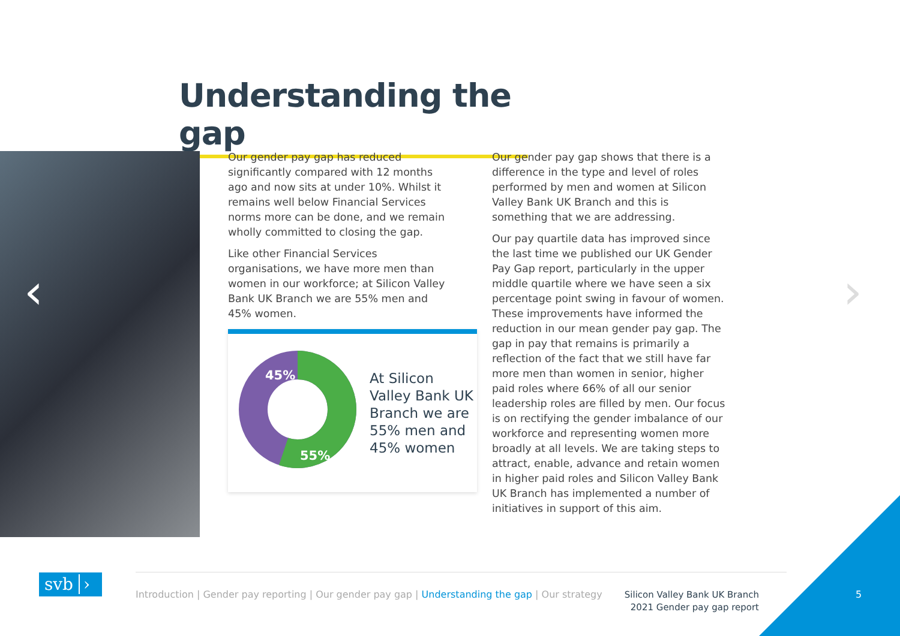Understanding the gap
‹ ›
Our gender pay gap has reduced significantly compared with 12 months ago and now sits at under 10%. Whilst it remains well below Financial Services norms more can be done, and we remain wholly committed to closing the gap.
Like other Financial Services organisations, we have more men than women in our workforce; at Silicon Valley Bank UK Branch we are 55% men and 45% women.
45%
55%
At Silicon
Valley Bank UK
Branch we are
55% men and
45% women
Our gender pay gap shows that there is a difference in the type and level of roles performed by men and women at Silicon Valley Bank UK Branch and this is something that we are addressing.
Our pay quartile data has improved since the last time we published our UK Gender Pay Gap report, particularly in the upper middle quartile where we have seen a six percentage point swing in favour of women. These improvements have informed the reduction in our mean gender pay gap. The gap in pay that remains is primarily a reflection of the fact that we still have far more men than women in senior, higher paid roles where 66% of all our senior leadership roles are filled by men. Our focus is on rectifying the gender imbalance of our workforce and representing women more broadly at all levels. We are taking steps to attract, enable, advance and retain women in higher paid roles and Silicon Valley Bank UK Branch has implemented a number of initiatives in support of this aim.
svb ›
Introduction | Gender pay reporting | Our gender pay gap | Understanding the gap | Our strategy
Silicon Valley Bank UK Branch
2021 Gender pay gap report
5